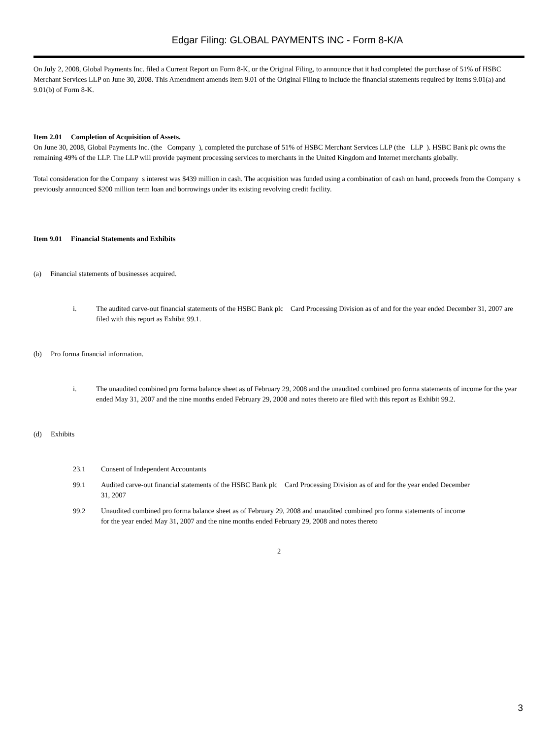Edgar Filing: GLOBAL PAYMENTS INC - Form 8-K/A
On July 2, 2008, Global Payments Inc. filed a Current Report on Form 8-K, or the Original Filing, to announce that it had completed the purchase of 51% of HSBC Merchant Services LLP on June 30, 2008. This Amendment amends Item 9.01 of the Original Filing to include the financial statements required by Items 9.01(a) and 9.01(b) of Form 8-K.
Item 2.01 Completion of Acquisition of Assets.
On June 30, 2008, Global Payments Inc. (the Company ), completed the purchase of 51% of HSBC Merchant Services LLP (the LLP ). HSBC Bank plc owns the remaining 49% of the LLP. The LLP will provide payment processing services to merchants in the United Kingdom and Internet merchants globally.
Total consideration for the Company s interest was $439 million in cash. The acquisition was funded using a combination of cash on hand, proceeds from the Company s previously announced $200 million term loan and borrowings under its existing revolving credit facility.
Item 9.01 Financial Statements and Exhibits
(a) Financial statements of businesses acquired.
i. The audited carve-out financial statements of the HSBC Bank plc Card Processing Division as of and for the year ended December 31, 2007 are filed with this report as Exhibit 99.1.
(b) Pro forma financial information.
i. The unaudited combined pro forma balance sheet as of February 29, 2008 and the unaudited combined pro forma statements of income for the year ended May 31, 2007 and the nine months ended February 29, 2008 and notes thereto are filed with this report as Exhibit 99.2.
(d) Exhibits
23.1 Consent of Independent Accountants
99.1 Audited carve-out financial statements of the HSBC Bank plc Card Processing Division as of and for the year ended December 31, 2007
99.2 Unaudited combined pro forma balance sheet as of February 29, 2008 and unaudited combined pro forma statements of income for the year ended May 31, 2007 and the nine months ended February 29, 2008 and notes thereto
2
3